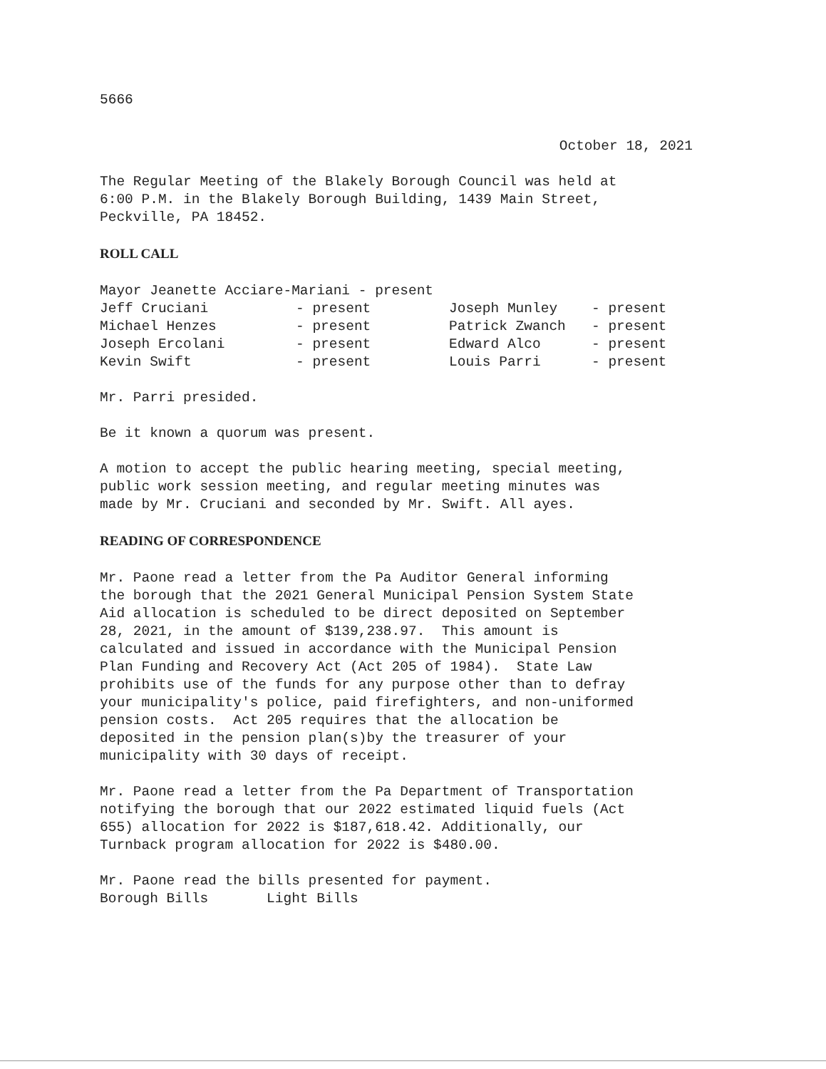5666
October 18, 2021
The Regular Meeting of the Blakely Borough Council was held at 6:00 P.M. in the Blakely Borough Building, 1439 Main Street, Peckville, PA 18452.
ROLL CALL
Mayor Jeanette Acciare-Mariani - present
| Jeff Cruciani | - present | Joseph Munley | - present |
| Michael Henzes | - present | Patrick Zwanch | - present |
| Joseph Ercolani | - present | Edward Alco | - present |
| Kevin Swift | - present | Louis Parri | - present |
Mr. Parri presided.
Be it known a quorum was present.
A motion to accept the public hearing meeting, special meeting, public work session meeting, and regular meeting minutes was made by Mr. Cruciani and seconded by Mr. Swift. All ayes.
READING OF CORRESPONDENCE
Mr. Paone read a letter from the Pa Auditor General informing the borough that the 2021 General Municipal Pension System State Aid allocation is scheduled to be direct deposited on September 28, 2021, in the amount of $139,238.97. This amount is calculated and issued in accordance with the Municipal Pension Plan Funding and Recovery Act (Act 205 of 1984). State Law prohibits use of the funds for any purpose other than to defray your municipality's police, paid firefighters, and non-uniformed pension costs. Act 205 requires that the allocation be deposited in the pension plan(s)by the treasurer of your municipality with 30 days of receipt.
Mr. Paone read a letter from the Pa Department of Transportation notifying the borough that our 2022 estimated liquid fuels (Act 655) allocation for 2022 is $187,618.42. Additionally, our Turnback program allocation for 2022 is $480.00.
Mr. Paone read the bills presented for payment. Borough Bills Light Bills